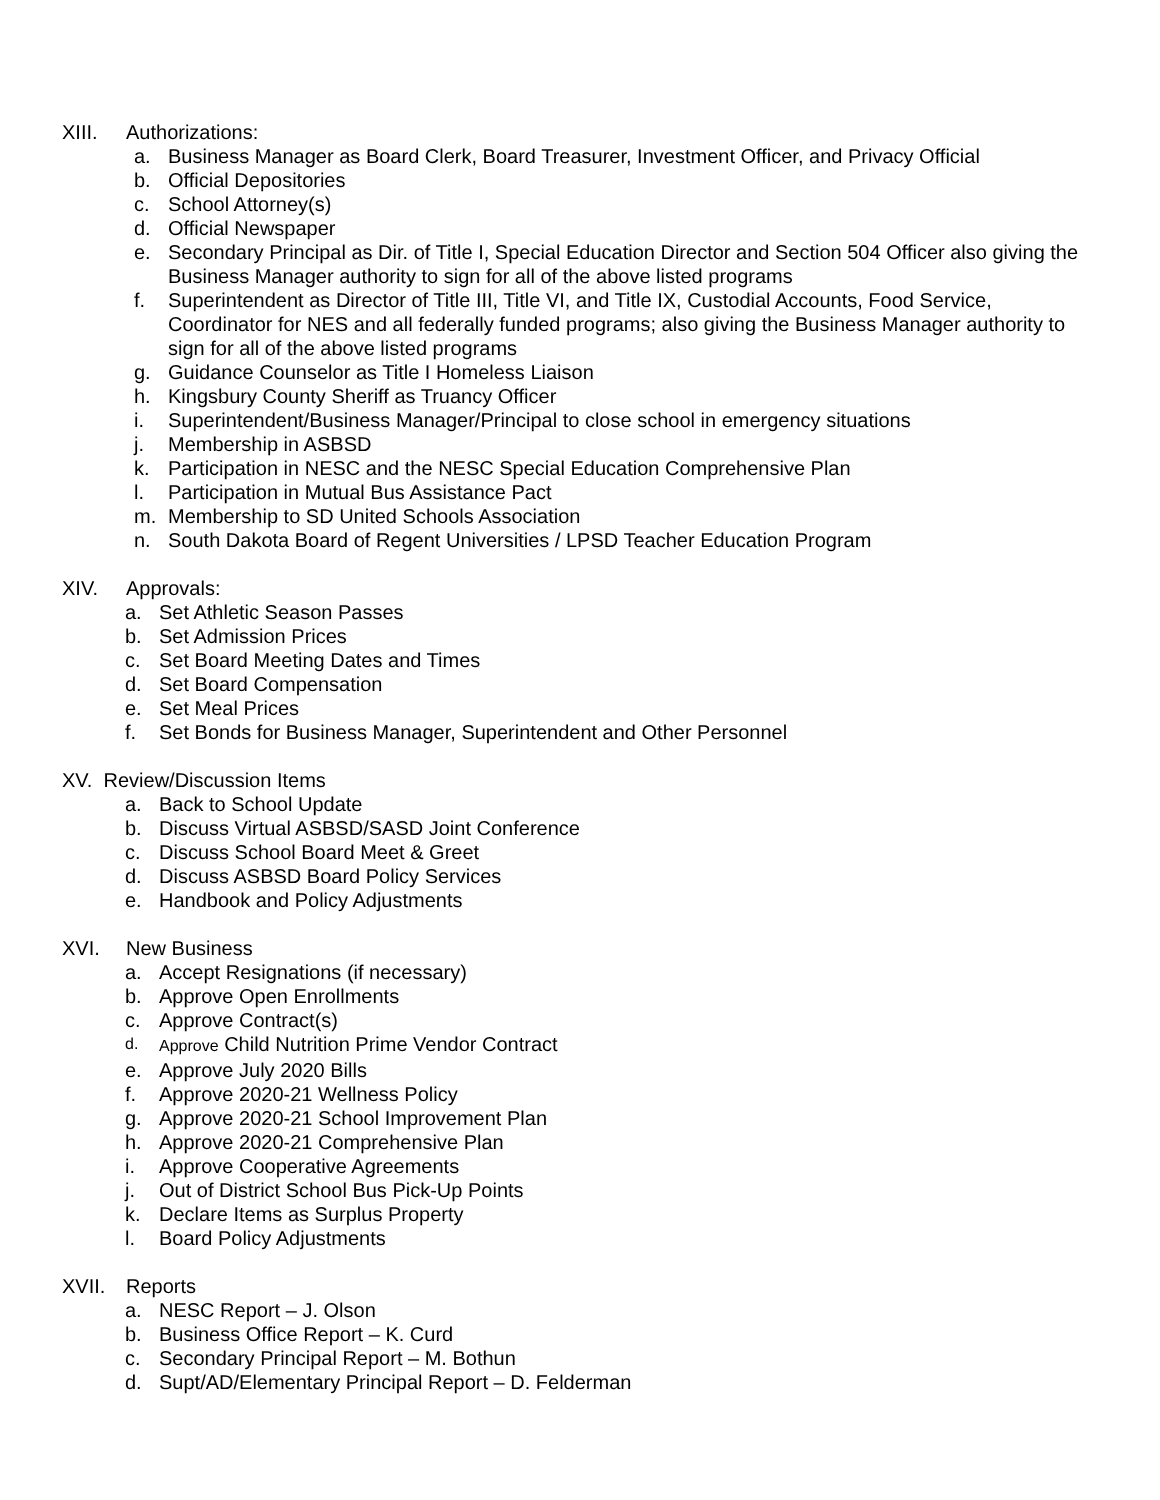XIII. Authorizations:
a. Business Manager as Board Clerk, Board Treasurer, Investment Officer, and Privacy Official
b. Official Depositories
c. School Attorney(s)
d. Official Newspaper
e. Secondary Principal as Dir. of Title I, Special Education Director and Section 504 Officer also giving the Business Manager authority to sign for all of the above listed programs
f. Superintendent as Director of Title III, Title VI, and Title IX, Custodial Accounts, Food Service, Coordinator for NES and all federally funded programs; also giving the Business Manager authority to sign for all of the above listed programs
g. Guidance Counselor as Title I Homeless Liaison
h. Kingsbury County Sheriff as Truancy Officer
i. Superintendent/Business Manager/Principal to close school in emergency situations
j. Membership in ASBSD
k. Participation in NESC and the NESC Special Education Comprehensive Plan
l. Participation in Mutual Bus Assistance Pact
m. Membership to SD United Schools Association
n. South Dakota Board of Regent Universities / LPSD Teacher Education Program
XIV. Approvals:
a. Set Athletic Season Passes
b. Set Admission Prices
c. Set Board Meeting Dates and Times
d. Set Board Compensation
e. Set Meal Prices
f. Set Bonds for Business Manager, Superintendent and Other Personnel
XV. Review/Discussion Items
a. Back to School Update
b. Discuss Virtual ASBSD/SASD Joint Conference
c. Discuss School Board Meet & Greet
d. Discuss ASBSD Board Policy Services
e. Handbook and Policy Adjustments
XVI. New Business
a. Accept Resignations (if necessary)
b. Approve Open Enrollments
c. Approve Contract(s)
d. Approve Child Nutrition Prime Vendor Contract
e. Approve July 2020 Bills
f. Approve 2020-21 Wellness Policy
g. Approve 2020-21 School Improvement Plan
h. Approve 2020-21 Comprehensive Plan
i. Approve Cooperative Agreements
j. Out of District School Bus Pick-Up Points
k. Declare Items as Surplus Property
l. Board Policy Adjustments
XVII. Reports
a. NESC Report – J. Olson
b. Business Office Report – K. Curd
c. Secondary Principal Report – M. Bothun
d. Supt/AD/Elementary Principal Report – D. Felderman